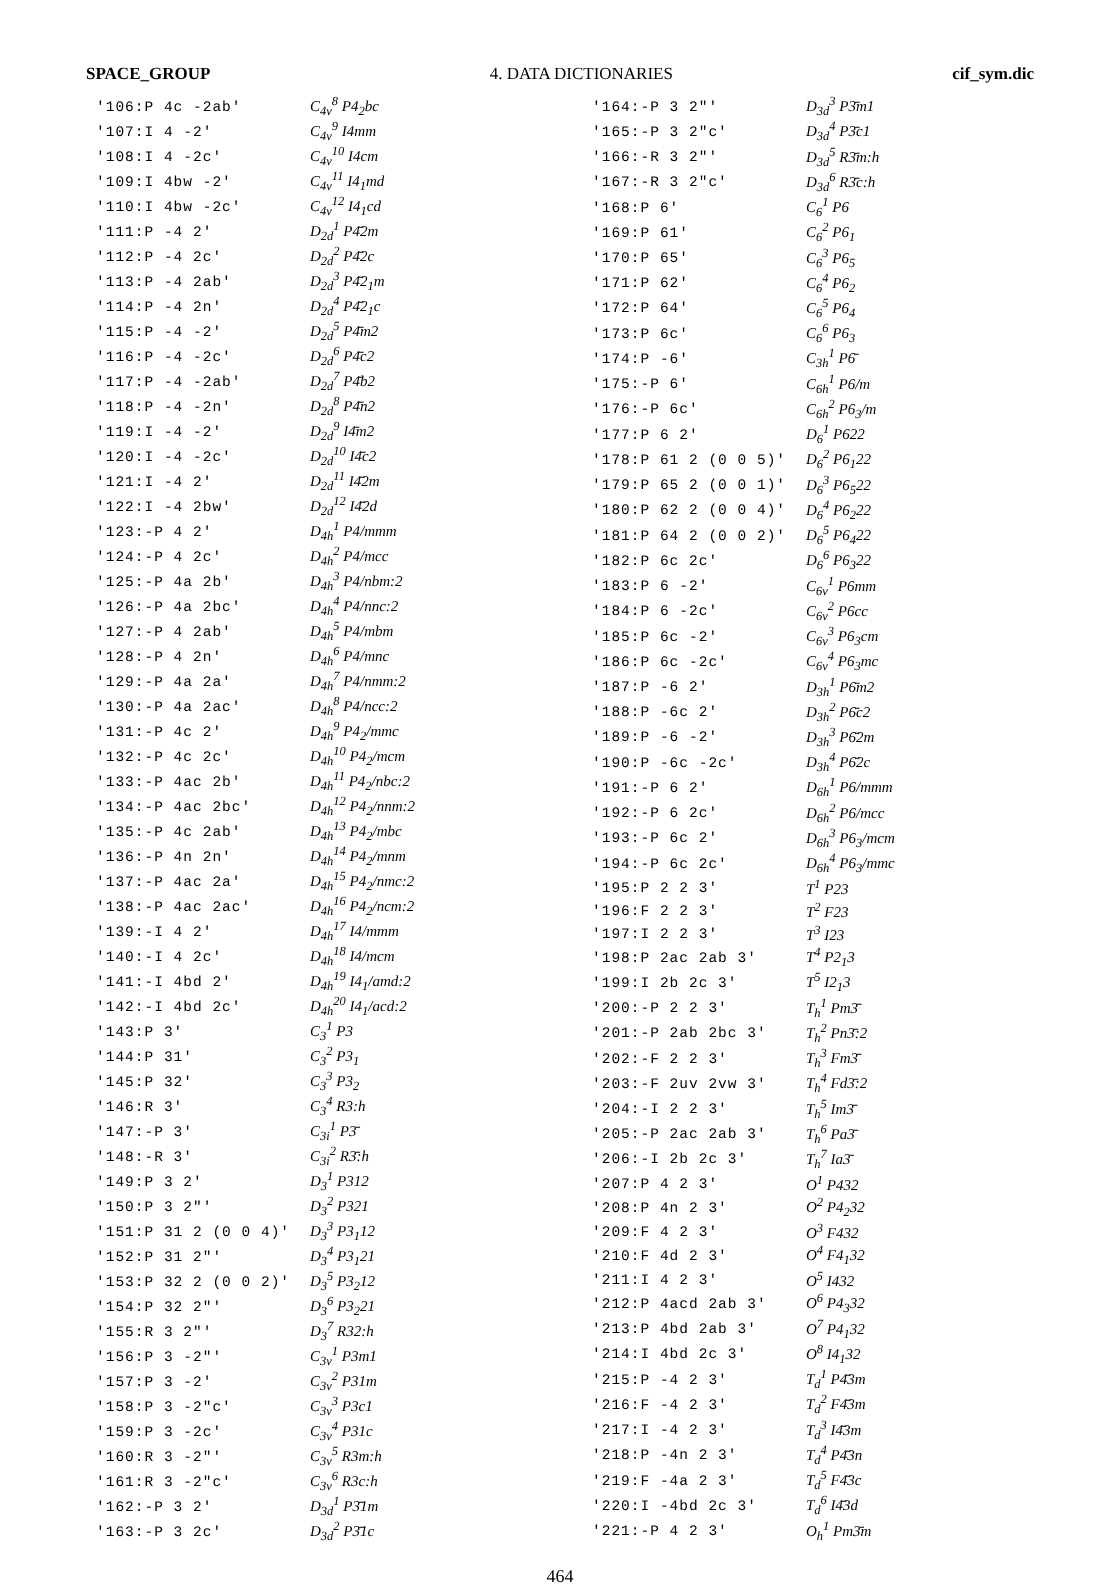SPACE_GROUP 4. DATA DICTIONARIES cif_sym.dic
| '106:P 4c -2ab' | C<sub>4v</sub><sup>8</sup> P4<sub>2</sub>bc |
| '107:I 4 -2' | C<sub>4v</sub><sup>9</sup> I4mm |
| '108:I 4 -2c' | C<sub>4v</sub><sup>10</sup> I4cm |
| '109:I 4bw -2' | C<sub>4v</sub><sup>11</sup> I4<sub>1</sub>md |
| '110:I 4bw -2c' | C<sub>4v</sub><sup>12</sup> I4<sub>1</sub>cd |
| '111:P -4 2' | D<sub>2d</sub><sup>1</sup> P4̄2m |
| '112:P -4 2c' | D<sub>2d</sub><sup>2</sup> P4̄2c |
| '113:P -4 2ab' | D<sub>2d</sub><sup>3</sup> P4̄2<sub>1</sub>m |
| '114:P -4 2n' | D<sub>2d</sub><sup>4</sup> P4̄2<sub>1</sub>c |
| '115:P -4 -2' | D<sub>2d</sub><sup>5</sup> P4̄m2 |
| '116:P -4 -2c' | D<sub>2d</sub><sup>6</sup> P4̄c2 |
| '117:P -4 -2ab' | D<sub>2d</sub><sup>7</sup> P4̄b2 |
| '118:P -4 -2n' | D<sub>2d</sub><sup>8</sup> P4̄n2 |
| '119:I -4 -2' | D<sub>2d</sub><sup>9</sup> I4̄m2 |
| '120:I -4 -2c' | D<sub>2d</sub><sup>10</sup> I4̄c2 |
| '121:I -4 2' | D<sub>2d</sub><sup>11</sup> I4̄2m |
| '122:I -4 2bw' | D<sub>2d</sub><sup>12</sup> I4̄2d |
| '123:-P 4 2' | D<sub>4h</sub><sup>1</sup> P4/mmm |
| '124:-P 4 2c' | D<sub>4h</sub><sup>2</sup> P4/mcc |
| '125:-P 4a 2b' | D<sub>4h</sub><sup>3</sup> P4/nbm:2 |
| '126:-P 4a 2bc' | D<sub>4h</sub><sup>4</sup> P4/nnc:2 |
| '127:-P 4 2ab' | D<sub>4h</sub><sup>5</sup> P4/mbm |
| '128:-P 4 2n' | D<sub>4h</sub><sup>6</sup> P4/mnc |
| '129:-P 4a 2a' | D<sub>4h</sub><sup>7</sup> P4/nmm:2 |
| '130:-P 4a 2ac' | D<sub>4h</sub><sup>8</sup> P4/ncc:2 |
| '131:-P 4c 2' | D<sub>4h</sub><sup>9</sup> P4<sub>2</sub>/mmc |
| '132:-P 4c 2c' | D<sub>4h</sub><sup>10</sup> P4<sub>2</sub>/mcm |
| '133:-P 4ac 2b' | D<sub>4h</sub><sup>11</sup> P4<sub>2</sub>/nbc:2 |
| '134:-P 4ac 2bc' | D<sub>4h</sub><sup>12</sup> P4<sub>2</sub>/nnm:2 |
| '135:-P 4c 2ab' | D<sub>4h</sub><sup>13</sup> P4<sub>2</sub>/mbc |
| '136:-P 4n 2n' | D<sub>4h</sub><sup>14</sup> P4<sub>2</sub>/mnm |
| '137:-P 4ac 2a' | D<sub>4h</sub><sup>15</sup> P4<sub>2</sub>/nmc:2 |
| '138:-P 4ac 2ac' | D<sub>4h</sub><sup>16</sup> P4<sub>2</sub>/ncm:2 |
| '139:-I 4 2' | D<sub>4h</sub><sup>17</sup> I4/mmm |
| '140:-I 4 2c' | D<sub>4h</sub><sup>18</sup> I4/mcm |
| '141:-I 4bd 2' | D<sub>4h</sub><sup>19</sup> I4<sub>1</sub>/amd:2 |
| '142:-I 4bd 2c' | D<sub>4h</sub><sup>20</sup> I4<sub>1</sub>/acd:2 |
| '143:P 3' | C<sub>3</sub><sup>1</sup> P3 |
| '144:P 31' | C<sub>3</sub><sup>2</sup> P3<sub>1</sub> |
| '145:P 32' | C<sub>3</sub><sup>3</sup> P3<sub>2</sub> |
| '146:R 3' | C<sub>3</sub><sup>4</sup> R3:h |
| '147:-P 3' | C<sub>3i</sub><sup>1</sup> P3̄ |
| '148:-R 3' | C<sub>3i</sub><sup>2</sup> R3̄:h |
| '149:P 3 2' | D<sub>3</sub><sup>1</sup> P312 |
| '150:P 3 2"' | D<sub>3</sub><sup>2</sup> P321 |
| '151:P 31 2 (0 0 4)' | D<sub>3</sub><sup>3</sup> P3<sub>1</sub>12 |
| '152:P 31 2"' | D<sub>3</sub><sup>4</sup> P3<sub>1</sub>21 |
| '153:P 32 2 (0 0 2)' | D<sub>3</sub><sup>5</sup> P3<sub>2</sub>12 |
| '154:P 32 2"' | D<sub>3</sub><sup>6</sup> P3<sub>2</sub>21 |
| '155:R 3 2"' | D<sub>3</sub><sup>7</sup> R32:h |
| '156:P 3 -2"' | C<sub>3v</sub><sup>1</sup> P3m1 |
| '157:P 3 -2' | C<sub>3v</sub><sup>2</sup> P31m |
| '158:P 3 -2"c' | C<sub>3v</sub><sup>3</sup> P3c1 |
| '159:P 3 -2c' | C<sub>3v</sub><sup>4</sup> P31c |
| '160:R 3 -2"' | C<sub>3v</sub><sup>5</sup> R3m:h |
| '161:R 3 -2"c' | C<sub>3v</sub><sup>6</sup> R3c:h |
| '162:-P 3 2' | D<sub>3d</sub><sup>1</sup> P3̄1m |
| '163:-P 3 2c' | D<sub>3d</sub><sup>2</sup> P3̄1c |
| '164:-P 3 2"' | D<sub>3d</sub><sup>3</sup> P3̄m1 |
| '165:-P 3 2"c' | D<sub>3d</sub><sup>4</sup> P3̄c1 |
| '166:-R 3 2"' | D<sub>3d</sub><sup>5</sup> R3̄m:h |
| '167:-R 3 2"c' | D<sub>3d</sub><sup>6</sup> R3̄c:h |
| '168:P 6' | C<sub>6</sub><sup>1</sup> P6 |
| '169:P 61' | C<sub>6</sub><sup>2</sup> P6<sub>1</sub> |
| '170:P 65' | C<sub>6</sub><sup>3</sup> P6<sub>5</sub> |
| '171:P 62' | C<sub>6</sub><sup>4</sup> P6<sub>2</sub> |
| '172:P 64' | C<sub>6</sub><sup>5</sup> P6<sub>4</sub> |
| '173:P 6c' | C<sub>6</sub><sup>6</sup> P6<sub>3</sub> |
| '174:P -6' | C<sub>3h</sub><sup>1</sup> P6̄ |
| '175:-P 6' | C<sub>6h</sub><sup>1</sup> P6/m |
| '176:-P 6c' | C<sub>6h</sub><sup>2</sup> P6<sub>3</sub>/m |
| '177:P 6 2' | D<sub>6</sub><sup>1</sup> P622 |
| '178:P 61 2 (0 0 5)' | D<sub>6</sub><sup>2</sup> P6<sub>1</sub>22 |
| '179:P 65 2 (0 0 1)' | D<sub>6</sub><sup>3</sup> P6<sub>5</sub>22 |
| '180:P 62 2 (0 0 4)' | D<sub>6</sub><sup>4</sup> P6<sub>2</sub>22 |
| '181:P 64 2 (0 0 2)' | D<sub>6</sub><sup>5</sup> P6<sub>4</sub>22 |
| '182:P 6c 2c' | D<sub>6</sub><sup>6</sup> P6<sub>3</sub>22 |
| '183:P 6 -2' | C<sub>6v</sub><sup>1</sup> P6mm |
| '184:P 6 -2c' | C<sub>6v</sub><sup>2</sup> P6cc |
| '185:P 6c -2' | C<sub>6v</sub><sup>3</sup> P6<sub>3</sub>cm |
| '186:P 6c -2c' | C<sub>6v</sub><sup>4</sup> P6<sub>3</sub>mc |
| '187:P -6 2' | D<sub>3h</sub><sup>1</sup> P6̄m2 |
| '188:P -6c 2' | D<sub>3h</sub><sup>2</sup> P6̄c2 |
| '189:P -6 -2' | D<sub>3h</sub><sup>3</sup> P6̄2m |
| '190:P -6c -2c' | D<sub>3h</sub><sup>4</sup> P6̄2c |
| '191:-P 6 2' | D<sub>6h</sub><sup>1</sup> P6/mmm |
| '192:-P 6 2c' | D<sub>6h</sub><sup>2</sup> P6/mcc |
| '193:-P 6c 2' | D<sub>6h</sub><sup>3</sup> P6<sub>3</sub>/mcm |
| '194:-P 6c 2c' | D<sub>6h</sub><sup>4</sup> P6<sub>3</sub>/mmc |
| '195:P 2 2 3' | T<sup>1</sup> P23 |
| '196:F 2 2 3' | T<sup>2</sup> F23 |
| '197:I 2 2 3' | T<sup>3</sup> I23 |
| '198:P 2ac 2ab 3' | T<sup>4</sup> P2<sub>1</sub>3 |
| '199:I 2b 2c 3' | T<sup>5</sup> I2<sub>1</sub>3 |
| '200:-P 2 2 3' | T<sub>h</sub><sup>1</sup> Pm3̄ |
| '201:-P 2ab 2bc 3' | T<sub>h</sub><sup>2</sup> Pn3̄:2 |
| '202:-F 2 2 3' | T<sub>h</sub><sup>3</sup> Fm3̄ |
| '203:-F 2uv 2vw 3' | T<sub>h</sub><sup>4</sup> Fd3̄:2 |
| '204:-I 2 2 3' | T<sub>h</sub><sup>5</sup> Im3̄ |
| '205:-P 2ac 2ab 3' | T<sub>h</sub><sup>6</sup> Pa3̄ |
| '206:-I 2b 2c 3' | T<sub>h</sub><sup>7</sup> Ia3̄ |
| '207:P 4 2 3' | O<sup>1</sup> P432 |
| '208:P 4n 2 3' | O<sup>2</sup> P4<sub>2</sub>32 |
| '209:F 4 2 3' | O<sup>3</sup> F432 |
| '210:F 4d 2 3' | O<sup>4</sup> F4<sub>1</sub>32 |
| '211:I 4 2 3' | O<sup>5</sup> I432 |
| '212:P 4acd 2ab 3' | O<sup>6</sup> P4<sub>3</sub>32 |
| '213:P 4bd 2ab 3' | O<sup>7</sup> P4<sub>1</sub>32 |
| '214:I 4bd 2c 3' | O<sup>8</sup> I4<sub>1</sub>32 |
| '215:P -4 2 3' | T<sub>d</sub><sup>1</sup> P4̄3m |
| '216:F -4 2 3' | T<sub>d</sub><sup>2</sup> F4̄3m |
| '217:I -4 2 3' | T<sub>d</sub><sup>3</sup> I4̄3m |
| '218:P -4n 2 3' | T<sub>d</sub><sup>4</sup> P4̄3n |
| '219:F -4a 2 3' | T<sub>d</sub><sup>5</sup> F4̄3c |
| '220:I -4bd 2c 3' | T<sub>d</sub><sup>6</sup> I4̄3d |
| '221:-P 4 2 3' | O<sub>h</sub><sup>1</sup> Pm3̄m |
464